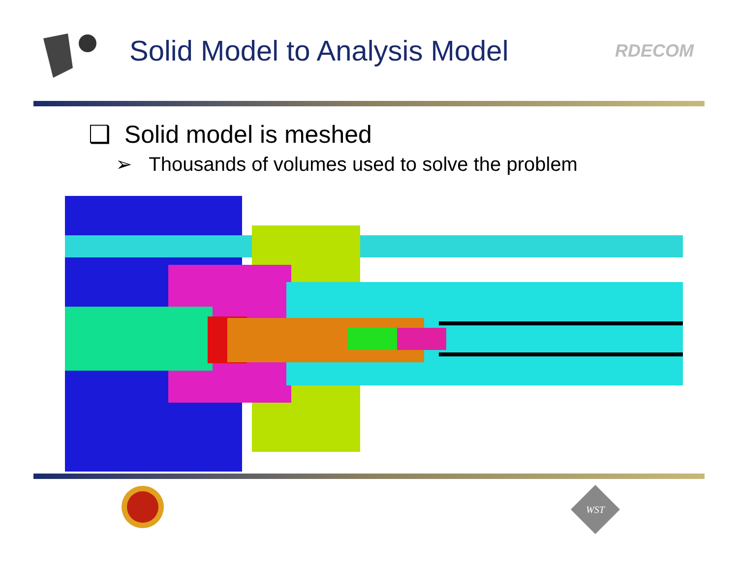Solid Model to Analysis Model
RDECOM
❑ Solid model is meshed
➢ Thousands of volumes used to solve the problem
WST